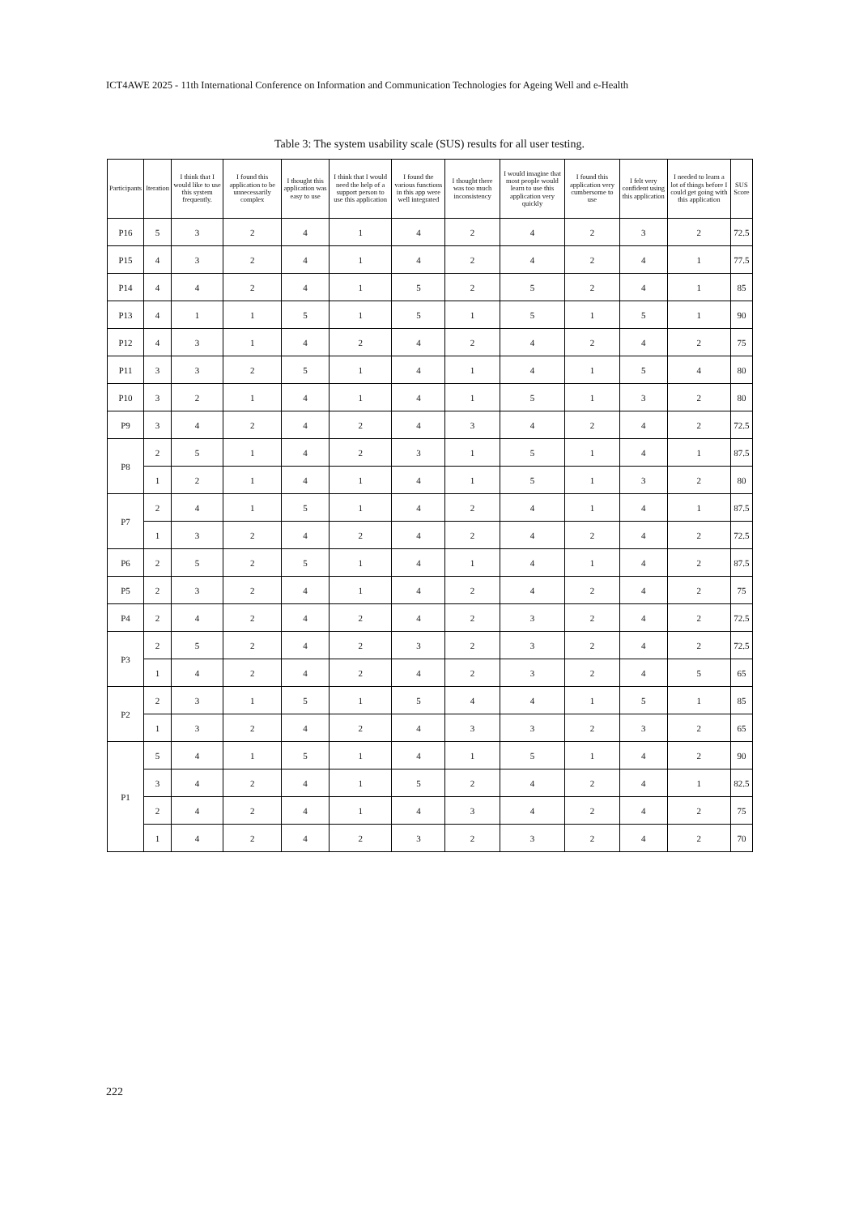ICT4AWE 2025 - 11th International Conference on Information and Communication Technologies for Ageing Well and e-Health
Table 3: The system usability scale (SUS) results for all user testing.
| Participants | Iteration | I think that I would like to use this system frequently. | I found this application to be unnecessarily complex | I thought this application was easy to use | I think that I would need the help of a support person to use this application | I found the various functions in this app were well integrated | I thought there was too much inconsistency | I would imagine that most people would learn to use this application very quickly | I found this application very cumbersome to use | I felt very confident using this application | I needed to learn a lot of things before I could get going with this application | SUS Score |
| --- | --- | --- | --- | --- | --- | --- | --- | --- | --- | --- | --- | --- |
| P16 | 5 | 3 | 2 | 4 | 1 | 4 | 2 | 4 | 2 | 3 | 2 | 72.5 |
| P15 | 4 | 3 | 2 | 4 | 1 | 4 | 2 | 4 | 2 | 4 | 1 | 77.5 |
| P14 | 4 | 4 | 2 | 4 | 1 | 5 | 2 | 5 | 2 | 4 | 1 | 85 |
| P13 | 4 | 1 | 1 | 5 | 1 | 5 | 1 | 5 | 1 | 5 | 1 | 90 |
| P12 | 4 | 3 | 1 | 4 | 2 | 4 | 2 | 4 | 2 | 4 | 2 | 75 |
| P11 | 3 | 3 | 2 | 5 | 1 | 4 | 1 | 4 | 1 | 5 | 4 | 80 |
| P10 | 3 | 2 | 1 | 4 | 1 | 4 | 1 | 5 | 1 | 3 | 2 | 80 |
| P9 | 3 | 4 | 2 | 4 | 2 | 4 | 3 | 4 | 2 | 4 | 2 | 72.5 |
| P8 | 2 | 5 | 1 | 4 | 2 | 3 | 1 | 5 | 1 | 4 | 1 | 87.5 |
| | 1 | 2 | 1 | 4 | 1 | 4 | 1 | 5 | 1 | 3 | 2 | 80 |
| P7 | 2 | 4 | 1 | 5 | 1 | 4 | 2 | 4 | 1 | 4 | 1 | 87.5 |
| | 1 | 3 | 2 | 4 | 2 | 4 | 2 | 4 | 2 | 4 | 2 | 72.5 |
| P6 | 2 | 5 | 2 | 5 | 1 | 4 | 1 | 4 | 1 | 4 | 2 | 87.5 |
| P5 | 2 | 3 | 2 | 4 | 1 | 4 | 2 | 4 | 2 | 4 | 2 | 75 |
| P4 | 2 | 4 | 2 | 4 | 2 | 4 | 2 | 3 | 2 | 4 | 2 | 72.5 |
| P3 | 2 | 5 | 2 | 4 | 2 | 3 | 2 | 3 | 2 | 4 | 2 | 72.5 |
| | 1 | 4 | 2 | 4 | 2 | 4 | 2 | 3 | 2 | 4 | 5 | 65 |
| P2 | 2 | 3 | 1 | 5 | 1 | 5 | 4 | 4 | 1 | 5 | 1 | 85 |
| | 1 | 3 | 2 | 4 | 2 | 4 | 3 | 3 | 2 | 3 | 2 | 65 |
| P1 | 5 | 4 | 1 | 5 | 1 | 4 | 1 | 5 | 1 | 4 | 2 | 90 |
| | 3 | 4 | 2 | 4 | 1 | 5 | 2 | 4 | 2 | 4 | 1 | 82.5 |
| | 2 | 4 | 2 | 4 | 1 | 4 | 3 | 4 | 2 | 4 | 2 | 75 |
| | 1 | 4 | 2 | 4 | 2 | 3 | 2 | 3 | 2 | 4 | 2 | 70 |
222